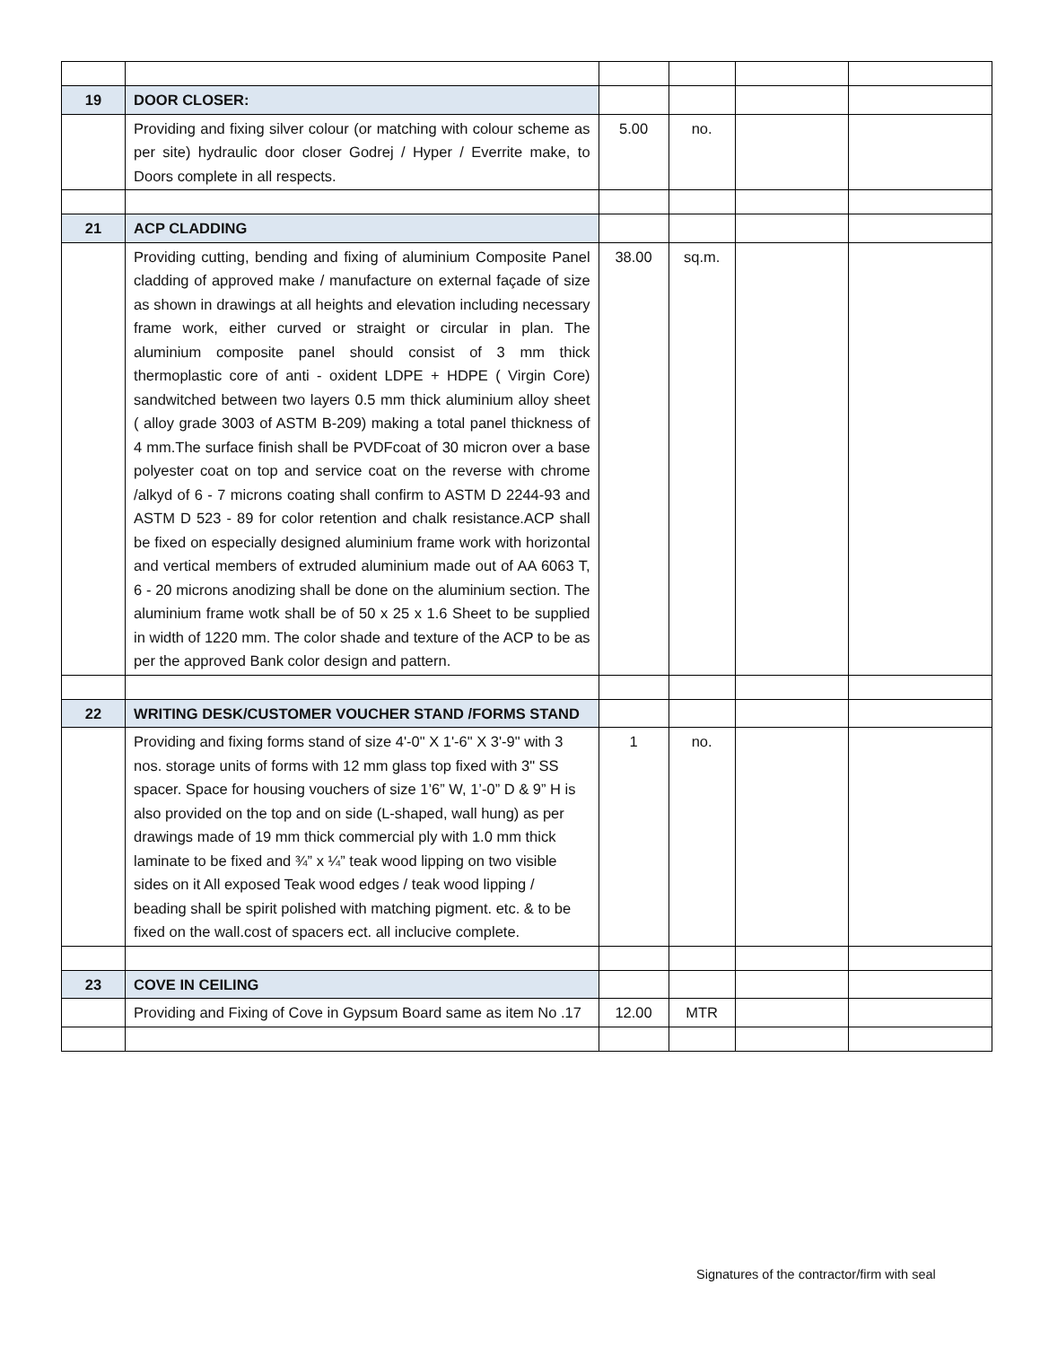| 19 | DOOR CLOSER: | | | | |
| | Providing and fixing silver colour (or matching with colour scheme as per site) hydraulic door closer Godrej / Hyper / Everrite make, to Doors complete in all respects. | 5.00 | no. | | |
| 21 | ACP CLADDING | | | | |
| | Providing cutting, bending and fixing of aluminium Composite Panel cladding of approved make / manufacture on external façade of size as shown in drawings at all heights and elevation including necessary frame work, either curved or straight or circular in plan. The aluminium composite panel should consist of 3 mm thick thermoplastic core of anti - oxident LDPE + HDPE ( Virgin Core) sandwitched between two layers 0.5 mm thick aluminium alloy sheet ( alloy grade 3003 of ASTM B-209) making a total panel thickness of 4 mm.The surface finish shall be PVDFcoat of 30 micron over a base polyester coat on top and service coat on the reverse with chrome /alkyd of 6 - 7 microns coating shall confirm to ASTM D 2244-93 and ASTM D 523 - 89 for color retention and chalk resistance.ACP shall be fixed on especially designed aluminium frame work with horizontal and vertical members of extruded aluminium made out of AA 6063 T, 6 - 20 microns anodizing shall be done on the aluminium section. The aluminium frame wotk shall be of 50 x 25 x 1.6 Sheet to be supplied in width of 1220 mm. The color shade and texture of the ACP to be as per the approved Bank color design and pattern. | 38.00 | sq.m. | | |
| 22 | WRITING DESK/CUSTOMER VOUCHER STAND /FORMS STAND | | | | |
| | Providing and fixing forms stand of size 4'-0" X 1'-6" X 3'-9" with 3 nos. storage units of forms with 12 mm glass top fixed with 3" SS spacer. Space for housing vouchers of size 1’6” W, 1’-0” D & 9” H is also provided on the top and on side (L-shaped, wall hung) as per drawings made of 19 mm thick commercial ply with 1.0 mm thick laminate to be fixed and ¾” x ¼” teak wood lipping on two visible sides on it All exposed Teak wood edges / teak wood lipping / beading shall be spirit polished with matching pigment. etc. & to be fixed on the wall.cost of spacers ect. all inclucive complete. | 1 | no. | | |
| 23 | COVE IN CEILING | | | | |
| | Providing and Fixing of Cove in Gypsum Board same as item No .17 | 12.00 | MTR | | |
Signatures of the contractor/firm with seal